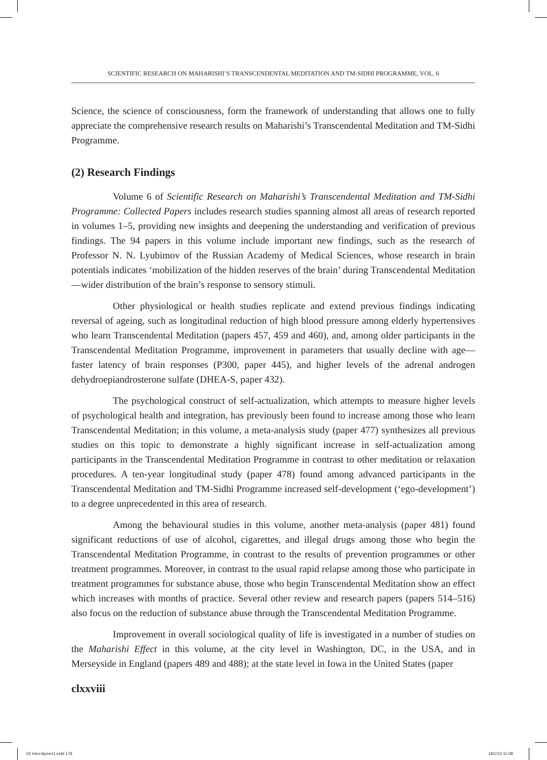SCIENTIFIC RESEARCH ON MAHARISHI’S TRANSCENDENTAL MEDITATION AND TM-SIDHI PROGRAMME, VOL. 6
Science, the science of consciousness, form the framework of understanding that allows one to fully appreciate the comprehensive research results on Maharishi’s Transcendental Meditation and TM-Sidhi Programme.
(2) Research Findings
Volume 6 of Scientific Research on Maharishi’s Transcendental Meditation and TM-Sidhi Programme: Collected Papers includes research studies spanning almost all areas of research reported in volumes 1–5, providing new insights and deepening the understanding and verification of previous findings. The 94 papers in this volume include important new findings, such as the research of Professor N. N. Lyubimov of the Russian Academy of Medical Sciences, whose research in brain potentials indicates ‘mobilization of the hidden reserves of the brain’ during Transcendental Meditation—wider distribution of the brain’s response to sensory stimuli.
Other physiological or health studies replicate and extend previous findings indicating reversal of ageing, such as longitudinal reduction of high blood pressure among elderly hypertensives who learn Transcendental Meditation (papers 457, 459 and 460), and, among older participants in the Transcendental Meditation Programme, improvement in parameters that usually decline with age—faster latency of brain responses (P300, paper 445), and higher levels of the adrenal androgen dehydroepiandrosterone sulfate (DHEA-S, paper 432).
The psychological construct of self-actualization, which attempts to measure higher levels of psychological health and integration, has previously been found to increase among those who learn Transcendental Meditation; in this volume, a meta-analysis study (paper 477) synthesizes all previous studies on this topic to demonstrate a highly significant increase in self-actualization among participants in the Transcendental Meditation Programme in contrast to other meditation or relaxation procedures. A ten-year longitudinal study (paper 478) found among advanced participants in the Transcendental Meditation and TM-Sidhi Programme increased self-development (‘ego-development’) to a degree unprecedented in this area of research.
Among the behavioural studies in this volume, another meta-analysis (paper 481) found significant reductions of use of alcohol, cigarettes, and illegal drugs among those who begin the Transcendental Meditation Programme, in contrast to the results of prevention programmes or other treatment programmes. Moreover, in contrast to the usual rapid relapse among those who participate in treatment programmes for substance abuse, those who begin Transcendental Meditation show an effect which increases with months of practice. Several other review and research papers (papers 514–516) also focus on the reduction of substance abuse through the Transcendental Meditation Programme.
Improvement in overall sociological quality of life is investigated in a number of studies on the Maharishi Effect in this volume, at the city level in Washington, DC, in the USA, and in Merseyside in England (papers 489 and 488); at the state level in Iowa in the United States (paper
clxxviii
02 Intro-6june11.indd 178 18/1/13 11:08